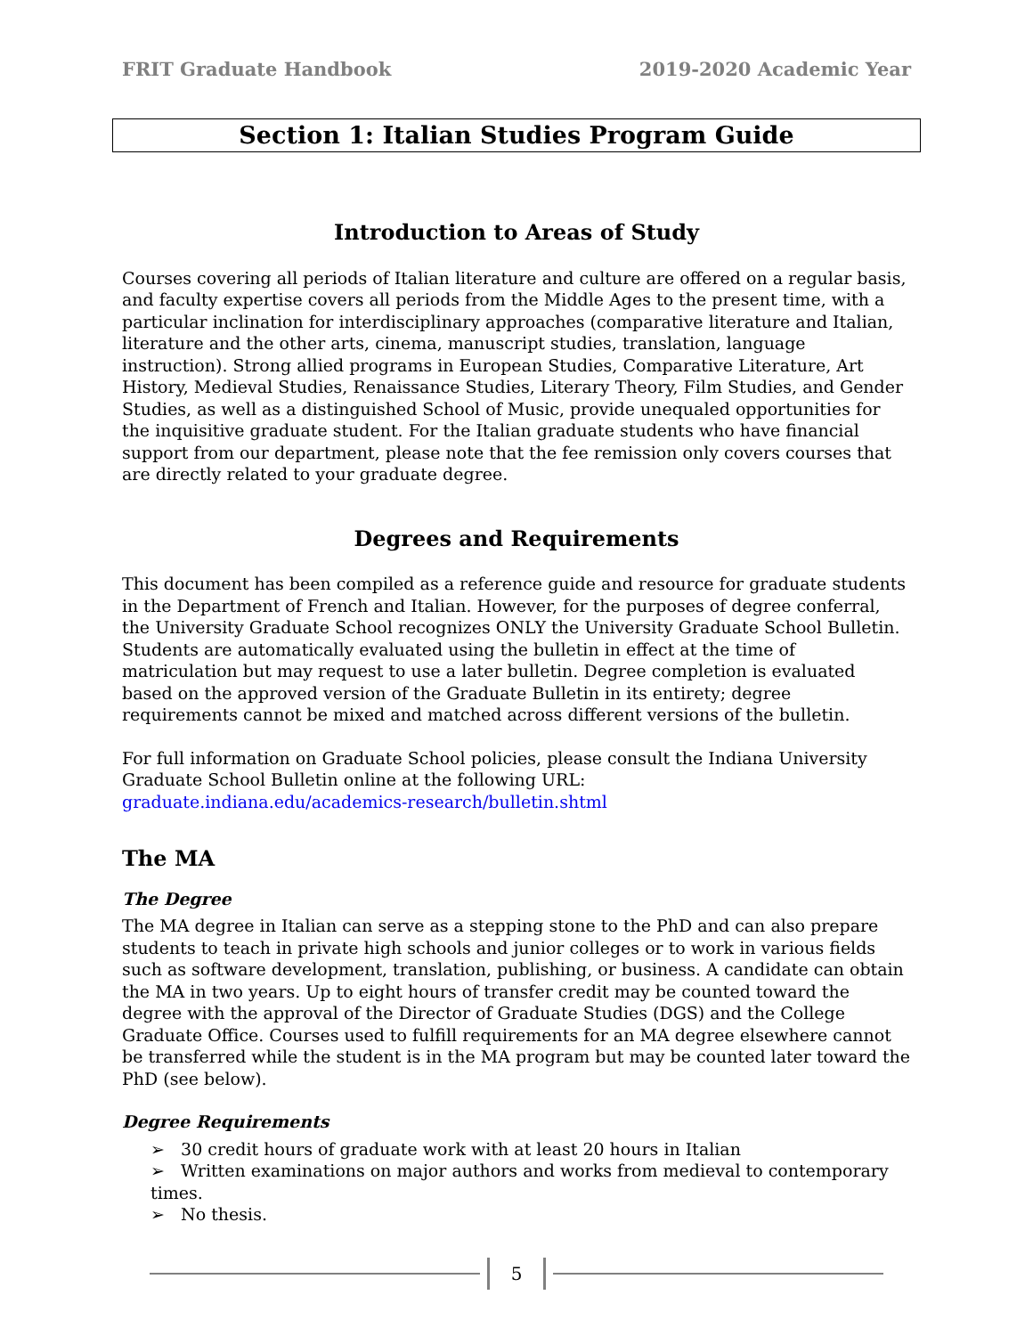FRIT Graduate Handbook 2019-2020 Academic Year
Section 1: Italian Studies Program Guide
Introduction to Areas of Study
Courses covering all periods of Italian literature and culture are offered on a regular basis, and faculty expertise covers all periods from the Middle Ages to the present time, with a particular inclination for interdisciplinary approaches (comparative literature and Italian, literature and the other arts, cinema, manuscript studies, translation, language instruction). Strong allied programs in European Studies, Comparative Literature, Art History, Medieval Studies, Renaissance Studies, Literary Theory, Film Studies, and Gender Studies, as well as a distinguished School of Music, provide unequaled opportunities for the inquisitive graduate student. For the Italian graduate students who have financial support from our department, please note that the fee remission only covers courses that are directly related to your graduate degree.
Degrees and Requirements
This document has been compiled as a reference guide and resource for graduate students in the Department of French and Italian. However, for the purposes of degree conferral, the University Graduate School recognizes ONLY the University Graduate School Bulletin. Students are automatically evaluated using the bulletin in effect at the time of matriculation but may request to use a later bulletin. Degree completion is evaluated based on the approved version of the Graduate Bulletin in its entirety; degree requirements cannot be mixed and matched across different versions of the bulletin.
For full information on Graduate School policies, please consult the Indiana University Graduate School Bulletin online at the following URL:
graduate.indiana.edu/academics-research/bulletin.shtml
The MA
The Degree
The MA degree in Italian can serve as a stepping stone to the PhD and can also prepare students to teach in private high schools and junior colleges or to work in various fields such as software development, translation, publishing, or business. A candidate can obtain the MA in two years. Up to eight hours of transfer credit may be counted toward the degree with the approval of the Director of Graduate Studies (DGS) and the College Graduate Office. Courses used to fulfill requirements for an MA degree elsewhere cannot be transferred while the student is in the MA program but may be counted later toward the PhD (see below).
Degree Requirements
➢ 30 credit hours of graduate work with at least 20 hours in Italian
➢ Written examinations on major authors and works from medieval to contemporary times.
➢ No thesis.
5